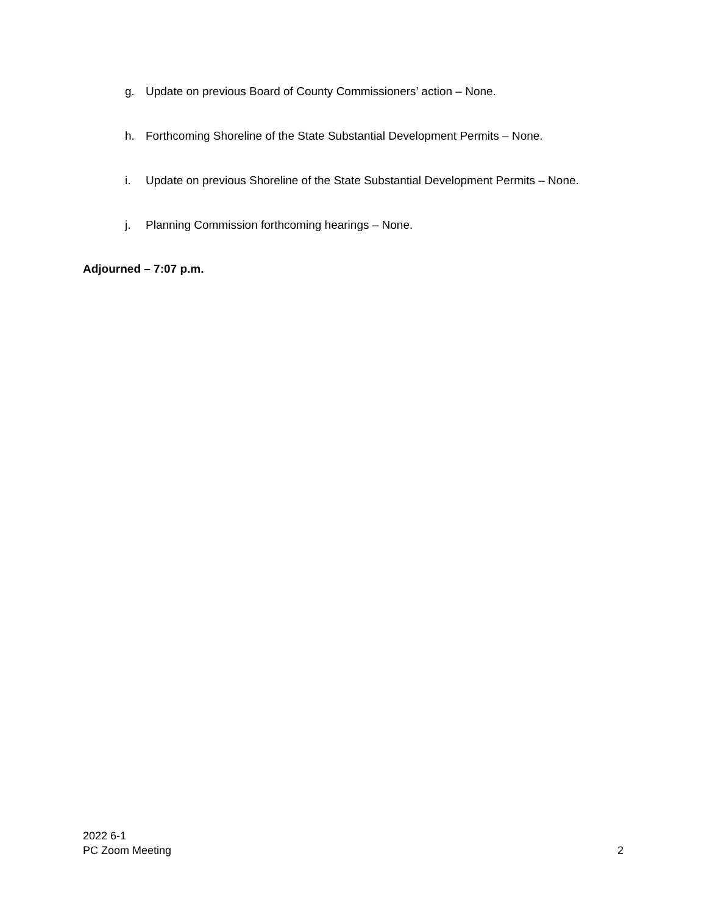g. Update on previous Board of County Commissioners’ action – None.
h. Forthcoming Shoreline of the State Substantial Development Permits – None.
i. Update on previous Shoreline of the State Substantial Development Permits – None.
j. Planning Commission forthcoming hearings – None.
Adjourned – 7:07 p.m.
2022 6-1
PC Zoom Meeting
2